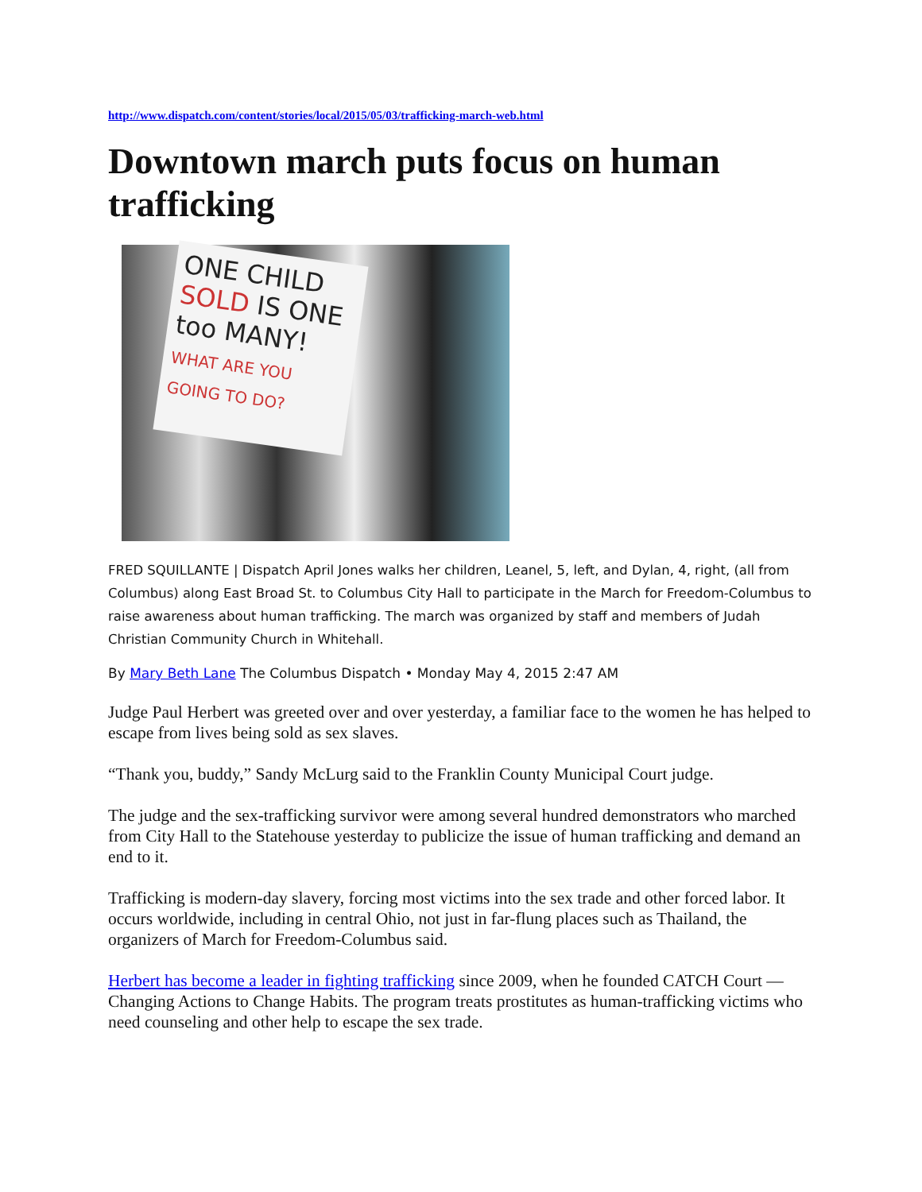http://www.dispatch.com/content/stories/local/2015/05/03/trafficking-march-web.html
Downtown march puts focus on human trafficking
ONE CHILD SOLD IS ONE too MANY! WHAT ARE YOU GOING TO DO?
FRED SQUILLANTE | Dispatch April Jones walks her children, Leanel, 5, left, and Dylan, 4, right, (all from Columbus) along East Broad St. to Columbus City Hall to participate in the March for Freedom-Columbus to raise awareness about human trafficking. The march was organized by staff and members of Judah Christian Community Church in Whitehall.
By Mary Beth Lane The Columbus Dispatch • Monday May 4, 2015 2:47 AM
Judge Paul Herbert was greeted over and over yesterday, a familiar face to the women he has helped to escape from lives being sold as sex slaves.
“Thank you, buddy,” Sandy McLurg said to the Franklin County Municipal Court judge.
The judge and the sex-trafficking survivor were among several hundred demonstrators who marched from City Hall to the Statehouse yesterday to publicize the issue of human trafficking and demand an end to it.
Trafficking is modern-day slavery, forcing most victims into the sex trade and other forced labor. It occurs worldwide, including in central Ohio, not just in far-flung places such as Thailand, the organizers of March for Freedom-Columbus said.
Herbert has become a leader in fighting trafficking since 2009, when he founded CATCH Court — Changing Actions to Change Habits. The program treats prostitutes as human-trafficking victims who need counseling and other help to escape the sex trade.